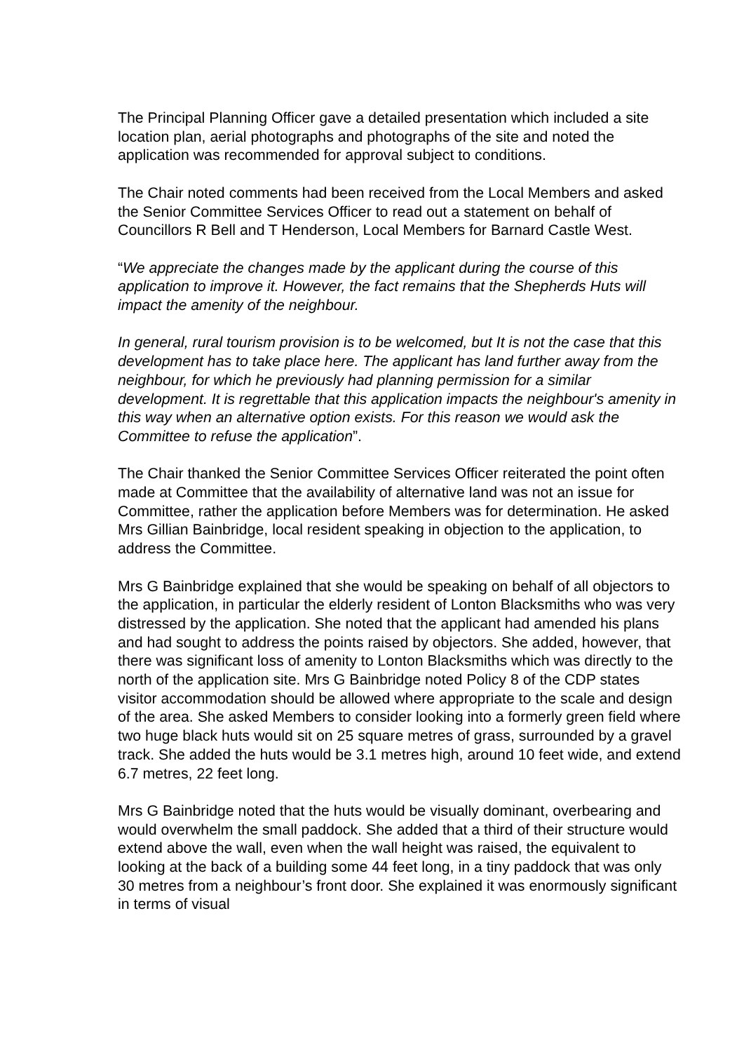The Principal Planning Officer gave a detailed presentation which included a site location plan, aerial photographs and photographs of the site and noted the application was recommended for approval subject to conditions.
The Chair noted comments had been received from the Local Members and asked the Senior Committee Services Officer to read out a statement on behalf of Councillors R Bell and T Henderson, Local Members for Barnard Castle West.
“We appreciate the changes made by the applicant during the course of this application to improve it. However, the fact remains that the Shepherds Huts will impact the amenity of the neighbour.
In general, rural tourism provision is to be welcomed, but It is not the case that this development has to take place here. The applicant has land further away from the neighbour, for which he previously had planning permission for a similar development. It is regrettable that this application impacts the neighbour's amenity in this way when an alternative option exists. For this reason we would ask the Committee to refuse the application”.
The Chair thanked the Senior Committee Services Officer reiterated the point often made at Committee that the availability of alternative land was not an issue for Committee, rather the application before Members was for determination. He asked Mrs Gillian Bainbridge, local resident speaking in objection to the application, to address the Committee.
Mrs G Bainbridge explained that she would be speaking on behalf of all objectors to the application, in particular the elderly resident of Lonton Blacksmiths who was very distressed by the application. She noted that the applicant had amended his plans and had sought to address the points raised by objectors. She added, however, that there was significant loss of amenity to Lonton Blacksmiths which was directly to the north of the application site. Mrs G Bainbridge noted Policy 8 of the CDP states visitor accommodation should be allowed where appropriate to the scale and design of the area. She asked Members to consider looking into a formerly green field where two huge black huts would sit on 25 square metres of grass, surrounded by a gravel track. She added the huts would be 3.1 metres high, around 10 feet wide, and extend 6.7 metres, 22 feet long.
Mrs G Bainbridge noted that the huts would be visually dominant, overbearing and would overwhelm the small paddock. She added that a third of their structure would extend above the wall, even when the wall height was raised, the equivalent to looking at the back of a building some 44 feet long, in a tiny paddock that was only 30 metres from a neighbour’s front door. She explained it was enormously significant in terms of visual